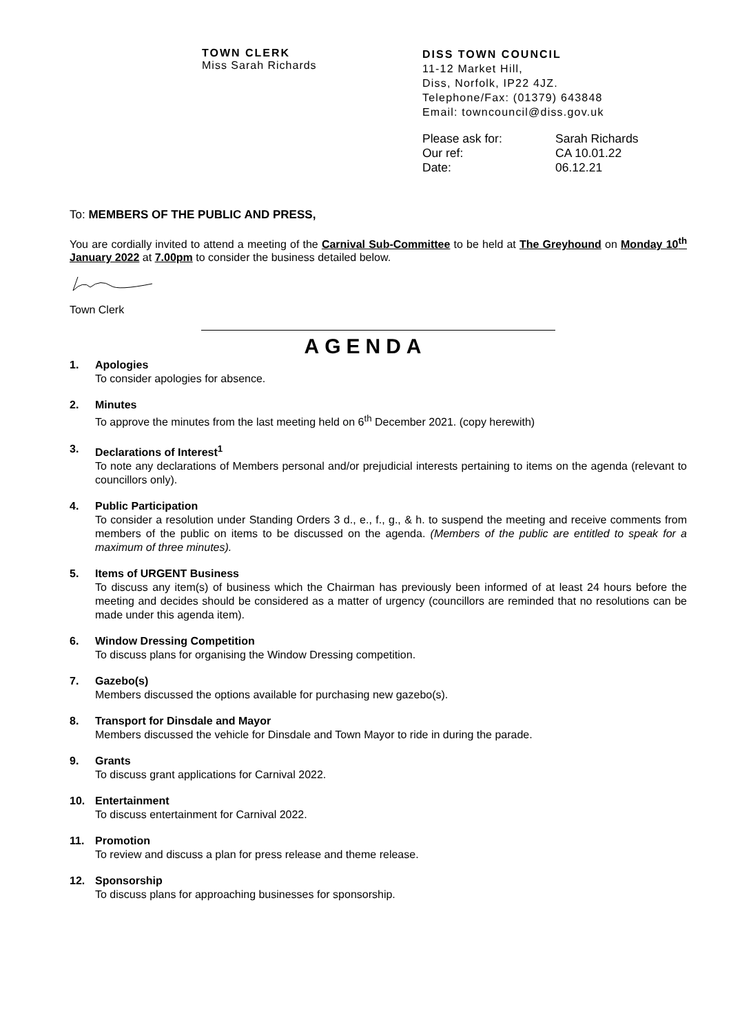TOWN CLERK
Miss Sarah Richards
DISS TOWN COUNCIL
11-12 Market Hill,
Diss, Norfolk, IP22 4JZ.
Telephone/Fax: (01379) 643848
Email: towncouncil@diss.gov.uk
Please ask for: Sarah Richards
Our ref: CA 10.01.22
Date: 06.12.21
To: MEMBERS OF THE PUBLIC AND PRESS,
You are cordially invited to attend a meeting of the Carnival Sub-Committee to be held at The Greyhound on Monday 10<sup>th</sup> January 2022 at 7.00pm to consider the business detailed below.
Town Clerk
AGENDA
1. Apologies
To consider apologies for absence.
2. Minutes
To approve the minutes from the last meeting held on 6<sup>th</sup> December 2021. (copy herewith)
3. Declarations of Interest<sup>1</sup>
To note any declarations of Members personal and/or prejudicial interests pertaining to items on the agenda (relevant to councillors only).
4. Public Participation
To consider a resolution under Standing Orders 3 d., e., f., g., & h. to suspend the meeting and receive comments from members of the public on items to be discussed on the agenda. (Members of the public are entitled to speak for a maximum of three minutes).
5. Items of URGENT Business
To discuss any item(s) of business which the Chairman has previously been informed of at least 24 hours before the meeting and decides should be considered as a matter of urgency (councillors are reminded that no resolutions can be made under this agenda item).
6. Window Dressing Competition
To discuss plans for organising the Window Dressing competition.
7. Gazebo(s)
Members discussed the options available for purchasing new gazebo(s).
8. Transport for Dinsdale and Mayor
Members discussed the vehicle for Dinsdale and Town Mayor to ride in during the parade.
9. Grants
To discuss grant applications for Carnival 2022.
10. Entertainment
To discuss entertainment for Carnival 2022.
11. Promotion
To review and discuss a plan for press release and theme release.
12. Sponsorship
To discuss plans for approaching businesses for sponsorship.